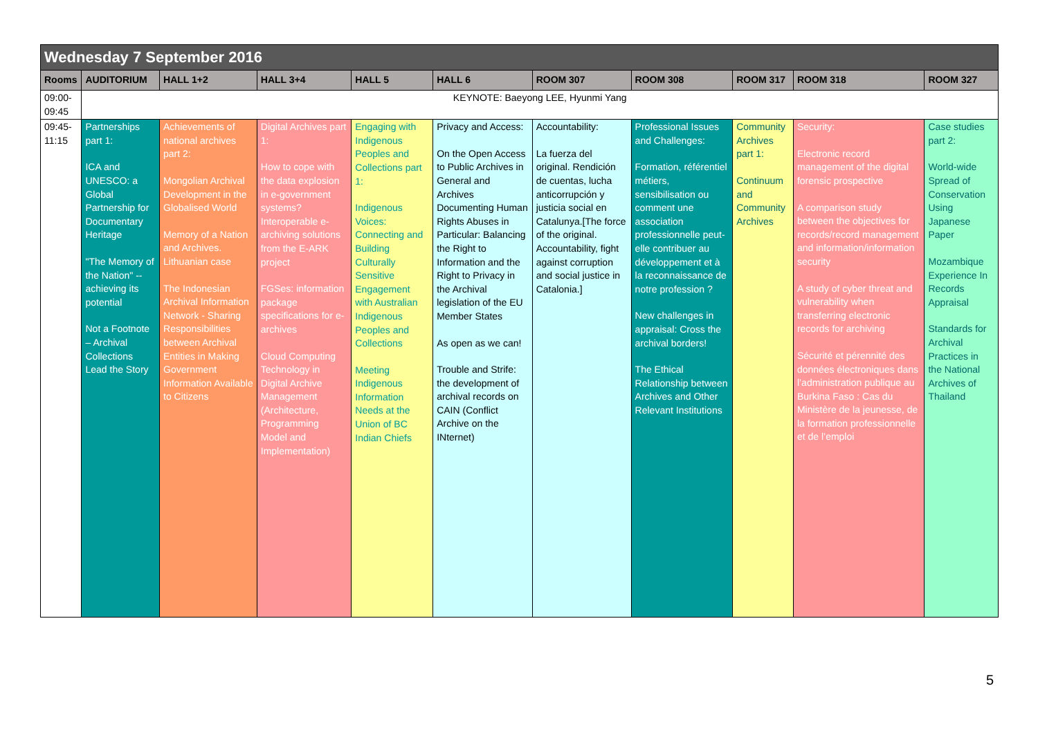| Wednesday 7 September 2016 | | | | | | | | | | |
| Rooms | AUDITORIUM | HALL 1+2 | HALL 3+4 | HALL 5 | HALL 6 | ROOM 307 | ROOM 308 | ROOM 317 | ROOM 318 | ROOM 327 |
| 09:00-09:45 | KEYNOTE: Baeyong LEE, Hyunmi Yang | | | | | | | | | |
| 09:45-11:15 | Partnerships part 1: ICA and UNESCO: a Global Partnership for Documentary Heritage "The Memory of the Nation" -- achieving its potential Not a Footnote – Archival Collections Lead the Story | Achievements of national archives part 2: Mongolian Archival Development in the Globalised World Memory of a Nation and Archives. Lithuanian case The Indonesian Archival Information Network - Sharing Responsibilities between Archival Entities in Making Government Information Available to Citizens | Digital Archives part 1: How to cope with the data explosion in e-government systems? Interoperable e-archiving solutions from the E-ARK project FGSes: information package specifications for e-archives Cloud Computing Technology in Digital Archive Management (Architecture, Programming Model and Implementation) | Engaging with Indigenous Peoples and Collections part 1: Indigenous Voices: Connecting and Building Culturally Sensitive Engagement with Australian Indigenous Peoples and Collections Meeting Indigenous Information Needs at the Union of BC Indian Chiefs | Privacy and Access: On the Open Access to Public Archives in General and Archives Documenting Human Rights Abuses in Particular: Balancing the Right to Information and the Right to Privacy in the Archival legislation of the EU Member States As open as we can! Trouble and Strife: the development of archival records on CAIN (Conflict Archive on the INternet) | Accountability: La fuerza del original. Rendición de cuentas, lucha anticorrupción y justicia social en Catalunya.[The force of the original. Accountability, fight against corruption and social justice in Catalonia.] | Professional Issues and Challenges: Formation, référentiel métiers, sensibilisation ou comment une association professionnelle peut-elle contribuer au développement et à la reconnaissance de notre profession ? New challenges in appraisal: Cross the archival borders! The Ethical Relationship between Archives and Other Relevant Institutions | Community Archives part 1: Continuum and Community Archives | Security: Electronic record management of the digital forensic prospective A comparison study between the objectives for records/record management and information/information security A study of cyber threat and vulnerability when transferring electronic records for archiving Sécurité et pérennité des données électroniques dans l’administration publique au Burkina Faso : Cas du Ministère de la jeunesse, de la formation professionnelle et de l’emploi | Case studies part 2: World-wide Spread of Conservation Using Japanese Paper Mozambique Experience In Records Appraisal Standards for Archival Practices in the National Archives of Thailand |
5